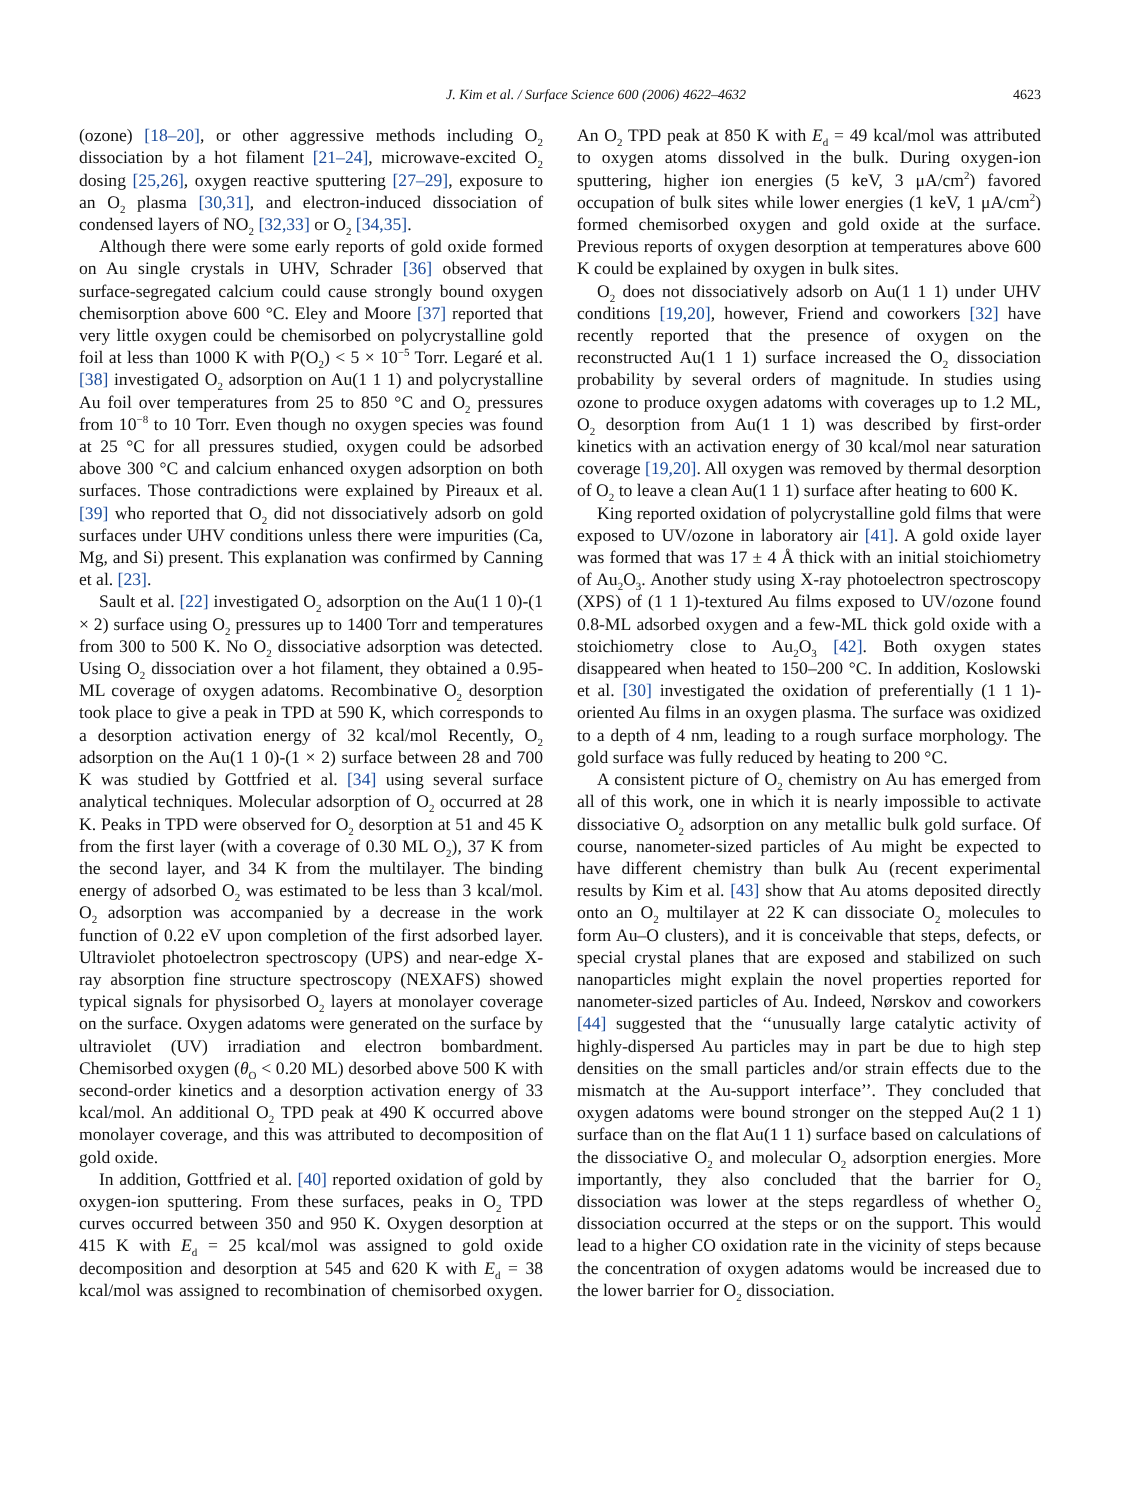J. Kim et al. / Surface Science 600 (2006) 4622–4632 4623
(ozone) [18–20], or other aggressive methods including O<sub>2</sub> dissociation by a hot filament [21–24], microwave-excited O<sub>2</sub> dosing [25,26], oxygen reactive sputtering [27–29], exposure to an O<sub>2</sub> plasma [30,31], and electron-induced dissociation of condensed layers of NO<sub>2</sub> [32,33] or O<sub>2</sub> [34,35].
Although there were some early reports of gold oxide formed on Au single crystals in UHV, Schrader [36] observed that surface-segregated calcium could cause strongly bound oxygen chemisorption above 600 °C. Eley and Moore [37] reported that very little oxygen could be chemisorbed on polycrystalline gold foil at less than 1000 K with P(O<sub>2</sub>) < 5 × 10<sup>−5</sup> Torr. Legaré et al. [38] investigated O<sub>2</sub> adsorption on Au(1 1 1) and polycrystalline Au foil over temperatures from 25 to 850 °C and O<sub>2</sub> pressures from 10<sup>−8</sup> to 10 Torr. Even though no oxygen species was found at 25 °C for all pressures studied, oxygen could be adsorbed above 300 °C and calcium enhanced oxygen adsorption on both surfaces. Those contradictions were explained by Pireaux et al. [39] who reported that O<sub>2</sub> did not dissociatively adsorb on gold surfaces under UHV conditions unless there were impurities (Ca, Mg, and Si) present. This explanation was confirmed by Canning et al. [23].
Sault et al. [22] investigated O<sub>2</sub> adsorption on the Au(1 1 0)-(1 × 2) surface using O<sub>2</sub> pressures up to 1400 Torr and temperatures from 300 to 500 K. No O<sub>2</sub> dissociative adsorption was detected. Using O<sub>2</sub> dissociation over a hot filament, they obtained a 0.95-ML coverage of oxygen adatoms. Recombinative O<sub>2</sub> desorption took place to give a peak in TPD at 590 K, which corresponds to a desorption activation energy of 32 kcal/mol Recently, O<sub>2</sub> adsorption on the Au(1 1 0)-(1 × 2) surface between 28 and 700 K was studied by Gottfried et al. [34] using several surface analytical techniques. Molecular adsorption of O<sub>2</sub> occurred at 28 K. Peaks in TPD were observed for O<sub>2</sub> desorption at 51 and 45 K from the first layer (with a coverage of 0.30 ML O<sub>2</sub>), 37 K from the second layer, and 34 K from the multilayer. The binding energy of adsorbed O<sub>2</sub> was estimated to be less than 3 kcal/mol. O<sub>2</sub> adsorption was accompanied by a decrease in the work function of 0.22 eV upon completion of the first adsorbed layer. Ultraviolet photoelectron spectroscopy (UPS) and near-edge X-ray absorption fine structure spectroscopy (NEXAFS) showed typical signals for physisorbed O<sub>2</sub> layers at monolayer coverage on the surface. Oxygen adatoms were generated on the surface by ultraviolet (UV) irradiation and electron bombardment. Chemisorbed oxygen (θ<sub>O</sub> < 0.20 ML) desorbed above 500 K with second-order kinetics and a desorption activation energy of 33 kcal/mol. An additional O<sub>2</sub> TPD peak at 490 K occurred above monolayer coverage, and this was attributed to decomposition of gold oxide.
In addition, Gottfried et al. [40] reported oxidation of gold by oxygen-ion sputtering. From these surfaces, peaks in O<sub>2</sub> TPD curves occurred between 350 and 950 K. Oxygen desorption at 415 K with E<sub>d</sub> = 25 kcal/mol was assigned to gold oxide decomposition and desorption at 545 and 620 K with E<sub>d</sub> = 38 kcal/mol was assigned to recombination of chemisorbed oxygen. An O<sub>2</sub> TPD peak at 850 K with E<sub>d</sub> = 49 kcal/mol was attributed to oxygen atoms dissolved in the bulk. During oxygen-ion sputtering, higher ion energies (5 keV, 3 μA/cm<sup>2</sup>) favored occupation of bulk sites while lower energies (1 keV, 1 μA/cm<sup>2</sup>) formed chemisorbed oxygen and gold oxide at the surface. Previous reports of oxygen desorption at temperatures above 600 K could be explained by oxygen in bulk sites.
O<sub>2</sub> does not dissociatively adsorb on Au(1 1 1) under UHV conditions [19,20], however, Friend and coworkers [32] have recently reported that the presence of oxygen on the reconstructed Au(1 1 1) surface increased the O<sub>2</sub> dissociation probability by several orders of magnitude. In studies using ozone to produce oxygen adatoms with coverages up to 1.2 ML, O<sub>2</sub> desorption from Au(1 1 1) was described by first-order kinetics with an activation energy of 30 kcal/mol near saturation coverage [19,20]. All oxygen was removed by thermal desorption of O<sub>2</sub> to leave a clean Au(1 1 1) surface after heating to 600 K.
King reported oxidation of polycrystalline gold films that were exposed to UV/ozone in laboratory air [41]. A gold oxide layer was formed that was 17 ± 4 Å thick with an initial stoichiometry of Au<sub>2</sub>O<sub>3</sub>. Another study using X-ray photoelectron spectroscopy (XPS) of (1 1 1)-textured Au films exposed to UV/ozone found 0.8-ML adsorbed oxygen and a few-ML thick gold oxide with a stoichiometry close to Au<sub>2</sub>O<sub>3</sub> [42]. Both oxygen states disappeared when heated to 150–200 °C. In addition, Koslowski et al. [30] investigated the oxidation of preferentially (1 1 1)-oriented Au films in an oxygen plasma. The surface was oxidized to a depth of 4 nm, leading to a rough surface morphology. The gold surface was fully reduced by heating to 200 °C.
A consistent picture of O<sub>2</sub> chemistry on Au has emerged from all of this work, one in which it is nearly impossible to activate dissociative O<sub>2</sub> adsorption on any metallic bulk gold surface. Of course, nanometer-sized particles of Au might be expected to have different chemistry than bulk Au (recent experimental results by Kim et al. [43] show that Au atoms deposited directly onto an O<sub>2</sub> multilayer at 22 K can dissociate O<sub>2</sub> molecules to form Au–O clusters), and it is conceivable that steps, defects, or special crystal planes that are exposed and stabilized on such nanoparticles might explain the novel properties reported for nanometer-sized particles of Au. Indeed, Nørskov and coworkers [44] suggested that the ‘‘unusually large catalytic activity of highly-dispersed Au particles may in part be due to high step densities on the small particles and/or strain effects due to the mismatch at the Au-support interface’’. They concluded that oxygen adatoms were bound stronger on the stepped Au(2 1 1) surface than on the flat Au(1 1 1) surface based on calculations of the dissociative O<sub>2</sub> and molecular O<sub>2</sub> adsorption energies. More importantly, they also concluded that the barrier for O<sub>2</sub> dissociation was lower at the steps regardless of whether O<sub>2</sub> dissociation occurred at the steps or on the support. This would lead to a higher CO oxidation rate in the vicinity of steps because the concentration of oxygen adatoms would be increased due to the lower barrier for O<sub>2</sub> dissociation.